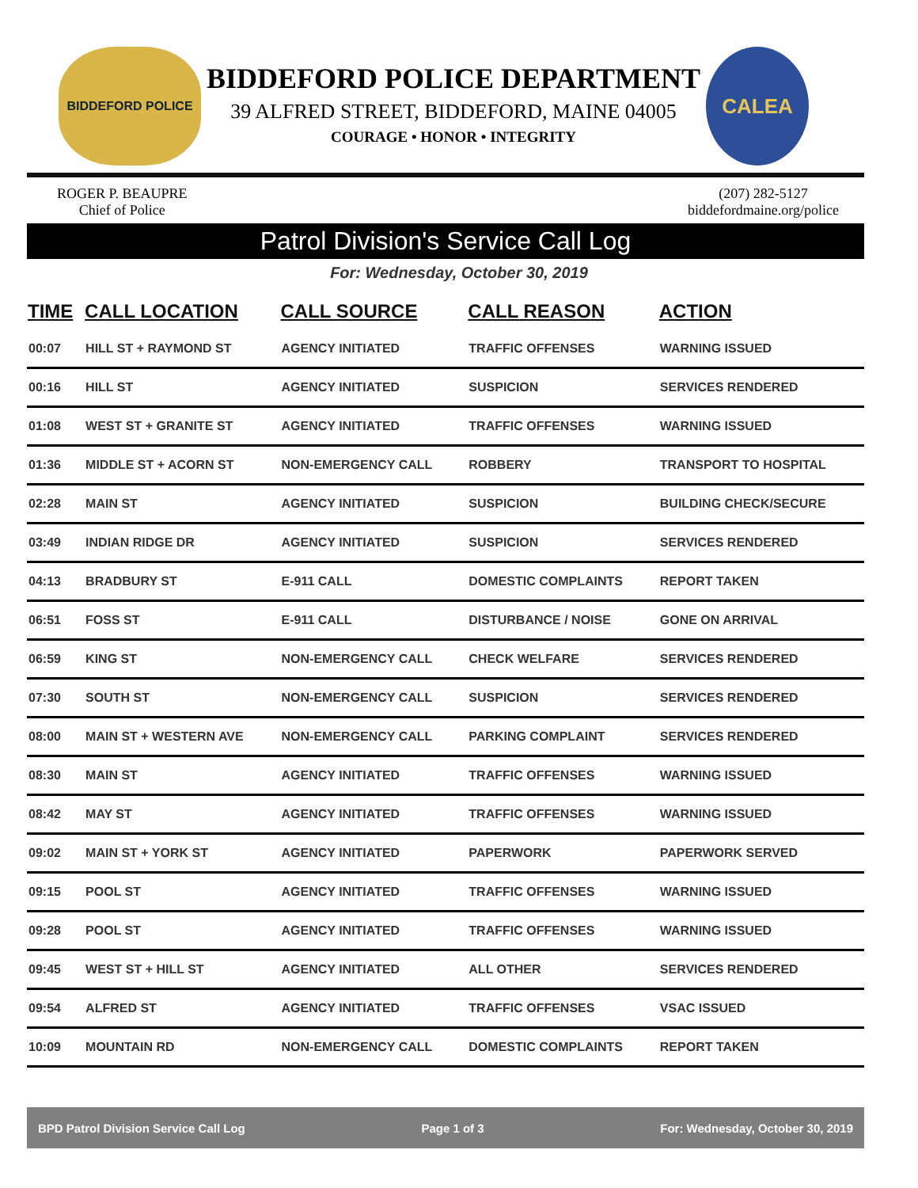BIDDEFORD POLICE
BIDDEFORD POLICE DEPARTMENT
39 ALFRED STREET, BIDDEFORD, MAINE 04005
COURAGE • HONOR • INTEGRITY
CALEA
ROGER P. BEAUPRE
Chief of Police
(207) 282-5127
biddefordmaine.org/police
Patrol Division's Service Call Log
For: Wednesday, October 30, 2019
| TIME | CALL LOCATION | CALL SOURCE | CALL REASON | ACTION |
| --- | --- | --- | --- | --- |
| 00:07 | HILL ST + RAYMOND ST | AGENCY INITIATED | TRAFFIC OFFENSES | WARNING ISSUED |
| 00:16 | HILL ST | AGENCY INITIATED | SUSPICION | SERVICES RENDERED |
| 01:08 | WEST ST + GRANITE ST | AGENCY INITIATED | TRAFFIC OFFENSES | WARNING ISSUED |
| 01:36 | MIDDLE ST + ACORN ST | NON-EMERGENCY CALL | ROBBERY | TRANSPORT TO HOSPITAL |
| 02:28 | MAIN ST | AGENCY INITIATED | SUSPICION | BUILDING CHECK/SECURE |
| 03:49 | INDIAN RIDGE DR | AGENCY INITIATED | SUSPICION | SERVICES RENDERED |
| 04:13 | BRADBURY ST | E-911 CALL | DOMESTIC COMPLAINTS | REPORT TAKEN |
| 06:51 | FOSS ST | E-911 CALL | DISTURBANCE / NOISE | GONE ON ARRIVAL |
| 06:59 | KING ST | NON-EMERGENCY CALL | CHECK WELFARE | SERVICES RENDERED |
| 07:30 | SOUTH ST | NON-EMERGENCY CALL | SUSPICION | SERVICES RENDERED |
| 08:00 | MAIN ST + WESTERN AVE | NON-EMERGENCY CALL | PARKING COMPLAINT | SERVICES RENDERED |
| 08:30 | MAIN ST | AGENCY INITIATED | TRAFFIC OFFENSES | WARNING ISSUED |
| 08:42 | MAY ST | AGENCY INITIATED | TRAFFIC OFFENSES | WARNING ISSUED |
| 09:02 | MAIN ST + YORK ST | AGENCY INITIATED | PAPERWORK | PAPERWORK SERVED |
| 09:15 | POOL ST | AGENCY INITIATED | TRAFFIC OFFENSES | WARNING ISSUED |
| 09:28 | POOL ST | AGENCY INITIATED | TRAFFIC OFFENSES | WARNING ISSUED |
| 09:45 | WEST ST + HILL ST | AGENCY INITIATED | ALL OTHER | SERVICES RENDERED |
| 09:54 | ALFRED ST | AGENCY INITIATED | TRAFFIC OFFENSES | VSAC ISSUED |
| 10:09 | MOUNTAIN RD | NON-EMERGENCY CALL | DOMESTIC COMPLAINTS | REPORT TAKEN |
BPD Patrol Division Service Call Log Page 1 of 3 For: Wednesday, October 30, 2019